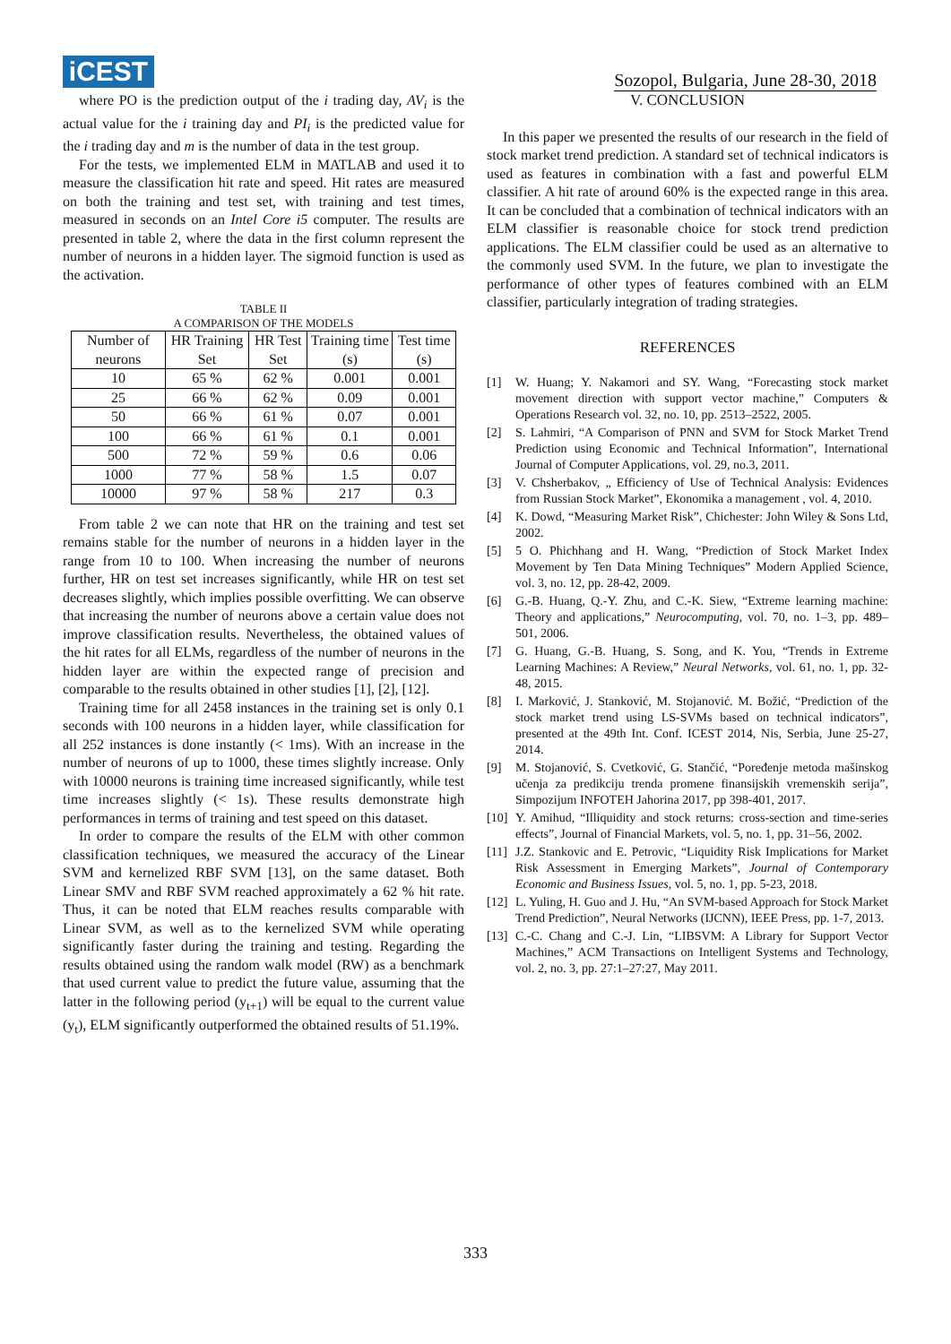iCEST
Sozopol, Bulgaria, June 28-30, 2018
where PO is the prediction output of the i trading day, AV<sub>i</sub> is the actual value for the i training day and PI<sub>i</sub> is the predicted value for the i trading day and m is the number of data in the test group.
For the tests, we implemented ELM in MATLAB and used it to measure the classification hit rate and speed. Hit rates are measured on both the training and test set, with training and test times, measured in seconds on an Intel Core i5 computer. The results are presented in table 2, where the data in the first column represent the number of neurons in a hidden layer. The sigmoid function is used as the activation.
TABLE II
A COMPARISON OF THE MODELS
| Number of neurons | HR Training Set | HR Test Set | Training time (s) | Test time (s) |
| --- | --- | --- | --- | --- |
| 10 | 65 % | 62 % | 0.001 | 0.001 |
| 25 | 66 % | 62 % | 0.09 | 0.001 |
| 50 | 66 % | 61 % | 0.07 | 0.001 |
| 100 | 66 % | 61 % | 0.1 | 0.001 |
| 500 | 72 % | 59 % | 0.6 | 0.06 |
| 1000 | 77 % | 58 % | 1.5 | 0.07 |
| 10000 | 97 % | 58 % | 217 | 0.3 |
From table 2 we can note that HR on the training and test set remains stable for the number of neurons in a hidden layer in the range from 10 to 100. When increasing the number of neurons further, HR on test set increases significantly, while HR on test set decreases slightly, which implies possible overfitting. We can observe that increasing the number of neurons above a certain value does not improve classification results. Nevertheless, the obtained values of the hit rates for all ELMs, regardless of the number of neurons in the hidden layer are within the expected range of precision and comparable to the results obtained in other studies [1], [2], [12].
Training time for all 2458 instances in the training set is only 0.1 seconds with 100 neurons in a hidden layer, while classification for all 252 instances is done instantly (< 1ms). With an increase in the number of neurons of up to 1000, these times slightly increase. Only with 10000 neurons is training time increased significantly, while test time increases slightly (< 1s). These results demonstrate high performances in terms of training and test speed on this dataset.
In order to compare the results of the ELM with other common classification techniques, we measured the accuracy of the Linear SVM and kernelized RBF SVM [13], on the same dataset. Both Linear SMV and RBF SVM reached approximately a 62 % hit rate. Thus, it can be noted that ELM reaches results comparable with Linear SVM, as well as to the kernelized SVM while operating significantly faster during the training and testing. Regarding the results obtained using the random walk model (RW) as a benchmark that used current value to predict the future value, assuming that the latter in the following period (y<sub>t+1</sub>) will be equal to the current value (y<sub>t</sub>), ELM significantly outperformed the obtained results of 51.19%.
V. CONCLUSION
In this paper we presented the results of our research in the field of stock market trend prediction. A standard set of technical indicators is used as features in combination with a fast and powerful ELM classifier. A hit rate of around 60% is the expected range in this area. It can be concluded that a combination of technical indicators with an ELM classifier is reasonable choice for stock trend prediction applications. The ELM classifier could be used as an alternative to the commonly used SVM. In the future, we plan to investigate the performance of other types of features combined with an ELM classifier, particularly integration of trading strategies.
REFERENCES
[1] W. Huang; Y. Nakamori and SY. Wang, “Forecasting stock market movement direction with support vector machine,” Computers & Operations Research vol. 32, no. 10, pp. 2513–2522, 2005.
[2] S. Lahmiri, “A Comparison of PNN and SVM for Stock Market Trend Prediction using Economic and Technical Information”, International Journal of Computer Applications, vol. 29, no.3, 2011.
[3] V. Chsherbakov, „ Efficiency of Use of Technical Analysis: Evidences from Russian Stock Market”, Ekonomika a management , vol. 4, 2010.
[4] K. Dowd, “Measuring Market Risk”, Chichester: John Wiley & Sons Ltd, 2002.
[5] 5 O. Phichhang and H. Wang, “Prediction of Stock Market Index Movement by Ten Data Mining Techniques” Modern Applied Science, vol. 3, no. 12, pp. 28-42, 2009.
[6] G.-B. Huang, Q.-Y. Zhu, and C.-K. Siew, “Extreme learning machine: Theory and applications,” Neurocomputing, vol. 70, no. 1–3, pp. 489–501, 2006.
[7] G. Huang, G.-B. Huang, S. Song, and K. You, “Trends in Extreme Learning Machines: A Review,” Neural Networks, vol. 61, no. 1, pp. 32-48, 2015.
[8] I. Marković, J. Stanković, M. Stojanović. M. Božić, “Prediction of the stock market trend using LS-SVMs based on technical indicators”, presented at the 49th Int. Conf. ICEST 2014, Nis, Serbia, June 25-27, 2014.
[9] M. Stojanović, S. Cvetković, G. Stančić, “Poređenje metoda mašinskog učenja za predikciju trenda promene finansijskih vremenskih serija”, Simpozijum INFOTEH Jahorina 2017, pp 398-401, 2017.
[10] Y. Amihud, “Illiquidity and stock returns: cross-section and time-series effects”, Journal of Financial Markets, vol. 5, no. 1, pp. 31–56, 2002.
[11] J.Z. Stankovic and E. Petrovic, “Liquidity Risk Implications for Market Risk Assessment in Emerging Markets”, Journal of Contemporary Economic and Business Issues, vol. 5, no. 1, pp. 5-23, 2018.
[12] L. Yuling, H. Guo and J. Hu, “An SVM-based Approach for Stock Market Trend Prediction”, Neural Networks (IJCNN), IEEE Press, pp. 1-7, 2013.
[13] C.-C. Chang and C.-J. Lin, “LIBSVM: A Library for Support Vector Machines,” ACM Transactions on Intelligent Systems and Technology, vol. 2, no. 3, pp. 27:1–27:27, May 2011.
333